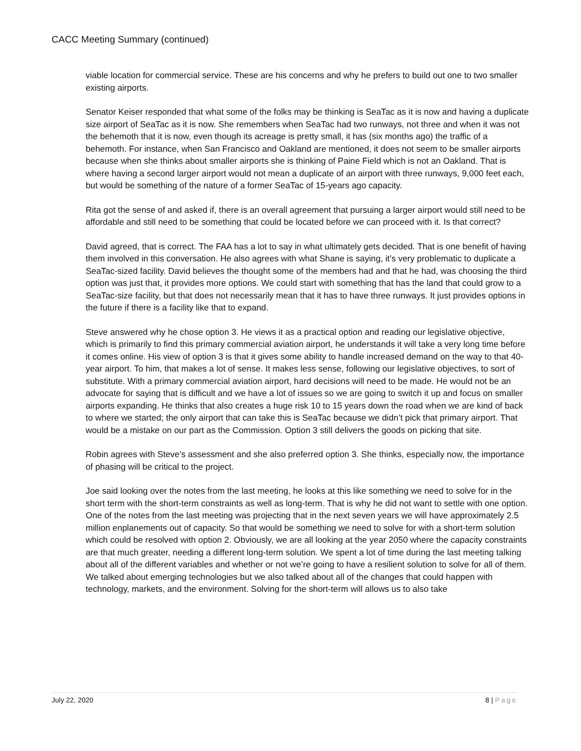CACC Meeting Summary (continued)
viable location for commercial service. These are his concerns and why he prefers to build out one to two smaller existing airports.
Senator Keiser responded that what some of the folks may be thinking is SeaTac as it is now and having a duplicate size airport of SeaTac as it is now. She remembers when SeaTac had two runways, not three and when it was not the behemoth that it is now, even though its acreage is pretty small, it has (six months ago) the traffic of a behemoth. For instance, when San Francisco and Oakland are mentioned, it does not seem to be smaller airports because when she thinks about smaller airports she is thinking of Paine Field which is not an Oakland. That is where having a second larger airport would not mean a duplicate of an airport with three runways, 9,000 feet each, but would be something of the nature of a former SeaTac of 15-years ago capacity.
Rita got the sense of and asked if, there is an overall agreement that pursuing a larger airport would still need to be affordable and still need to be something that could be located before we can proceed with it. Is that correct?
David agreed, that is correct. The FAA has a lot to say in what ultimately gets decided. That is one benefit of having them involved in this conversation. He also agrees with what Shane is saying, it’s very problematic to duplicate a SeaTac-sized facility. David believes the thought some of the members had and that he had, was choosing the third option was just that, it provides more options. We could start with something that has the land that could grow to a SeaTac-size facility, but that does not necessarily mean that it has to have three runways. It just provides options in the future if there is a facility like that to expand.
Steve answered why he chose option 3. He views it as a practical option and reading our legislative objective, which is primarily to find this primary commercial aviation airport, he understands it will take a very long time before it comes online. His view of option 3 is that it gives some ability to handle increased demand on the way to that 40-year airport. To him, that makes a lot of sense. It makes less sense, following our legislative objectives, to sort of substitute. With a primary commercial aviation airport, hard decisions will need to be made. He would not be an advocate for saying that is difficult and we have a lot of issues so we are going to switch it up and focus on smaller airports expanding. He thinks that also creates a huge risk 10 to 15 years down the road when we are kind of back to where we started; the only airport that can take this is SeaTac because we didn’t pick that primary airport. That would be a mistake on our part as the Commission. Option 3 still delivers the goods on picking that site.
Robin agrees with Steve’s assessment and she also preferred option 3. She thinks, especially now, the importance of phasing will be critical to the project.
Joe said looking over the notes from the last meeting, he looks at this like something we need to solve for in the short term with the short-term constraints as well as long-term. That is why he did not want to settle with one option. One of the notes from the last meeting was projecting that in the next seven years we will have approximately 2.5 million enplanements out of capacity. So that would be something we need to solve for with a short-term solution which could be resolved with option 2. Obviously, we are all looking at the year 2050 where the capacity constraints are that much greater, needing a different long-term solution. We spent a lot of time during the last meeting talking about all of the different variables and whether or not we’re going to have a resilient solution to solve for all of them. We talked about emerging technologies but we also talked about all of the changes that could happen with technology, markets, and the environment. Solving for the short-term will allows us to also take
July 22, 2020 8 | Page